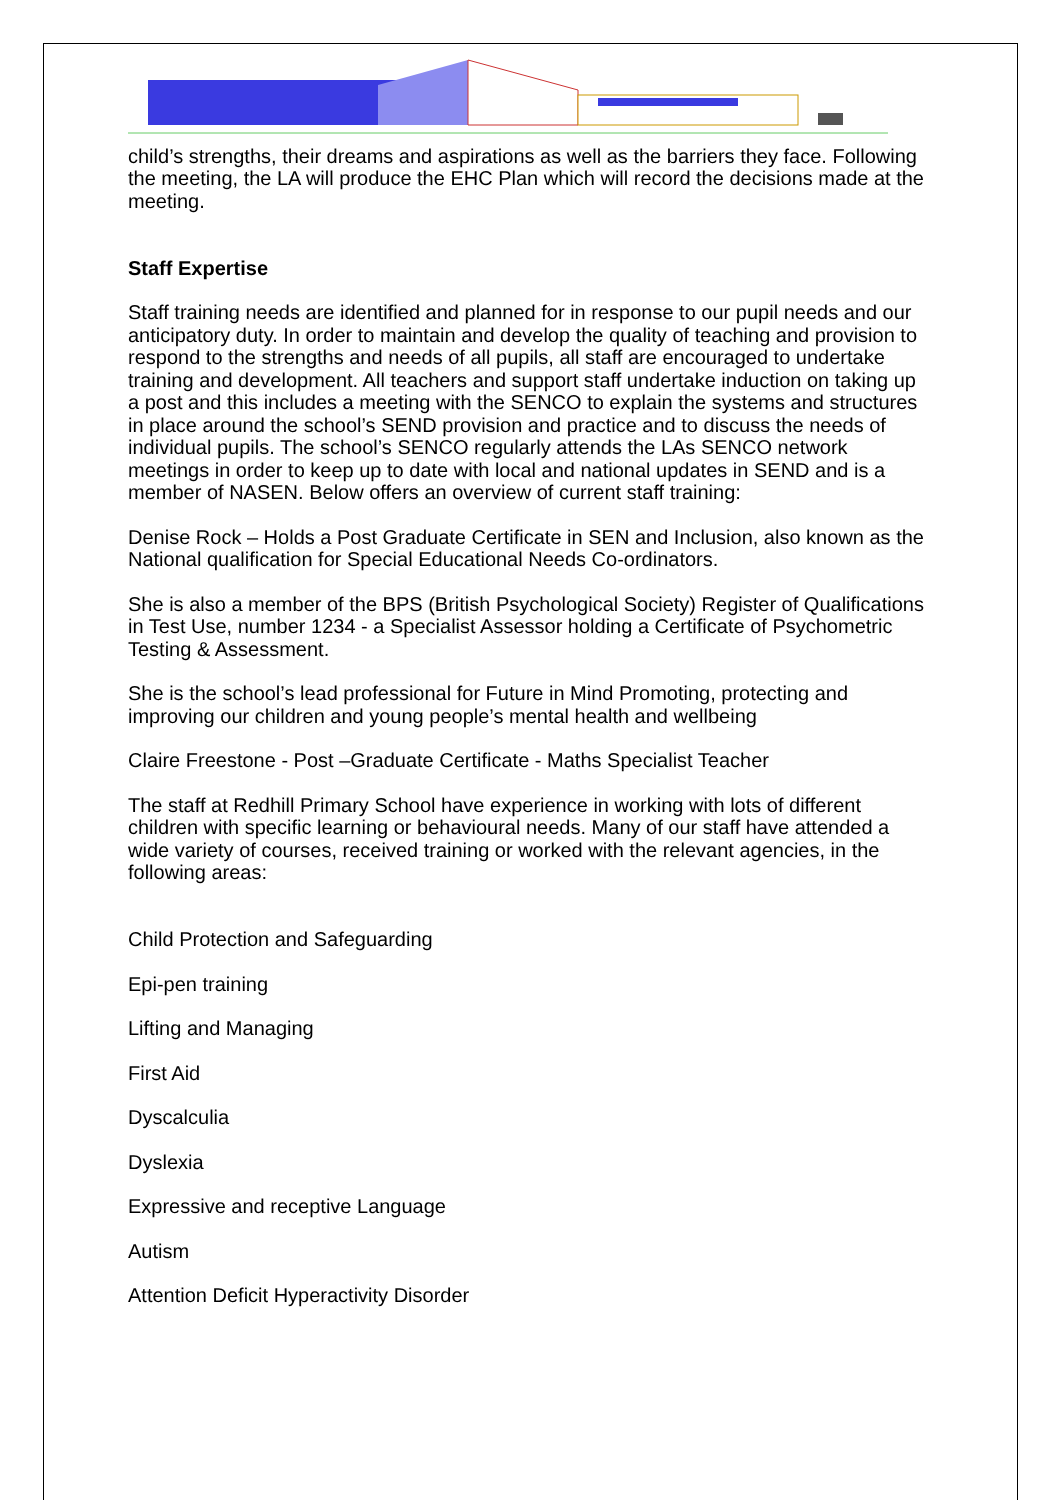child’s strengths, their dreams and aspirations as well as the barriers they face. Following the meeting, the LA will produce the EHC Plan which will record the decisions made at the meeting.
Staff Expertise
Staff training needs are identified and planned for in response to our pupil needs and our anticipatory duty. In order to maintain and develop the quality of teaching and provision to respond to the strengths and needs of all pupils, all staff are encouraged to undertake training and development. All teachers and support staff undertake induction on taking up a post and this includes a meeting with the SENCO to explain the systems and structures in place around the school’s SEND provision and practice and to discuss the needs of individual pupils. The school’s SENCO regularly attends the LAs SENCO network meetings in order to keep up to date with local and national updates in SEND and is a member of NASEN. Below offers an overview of current staff training:
Denise Rock – Holds a Post Graduate Certificate in SEN and Inclusion, also known as the National qualification for Special Educational Needs Co-ordinators.
She is also a member of the BPS (British Psychological Society) Register of Qualifications in Test Use, number 1234 - a Specialist Assessor holding a Certificate of Psychometric Testing & Assessment.
She is the school’s lead professional for Future in Mind Promoting, protecting and improving our children and young people’s mental health and wellbeing
Claire Freestone - Post –Graduate Certificate - Maths Specialist Teacher
The staff at Redhill Primary School have experience in working with lots of different children with specific learning or behavioural needs. Many of our staff have attended a wide variety of courses, received training or worked with the relevant agencies, in the following areas:
Child Protection and Safeguarding
Epi-pen training
Lifting and Managing
First Aid
Dyscalculia
Dyslexia
Expressive and receptive Language
Autism
Attention Deficit Hyperactivity Disorder